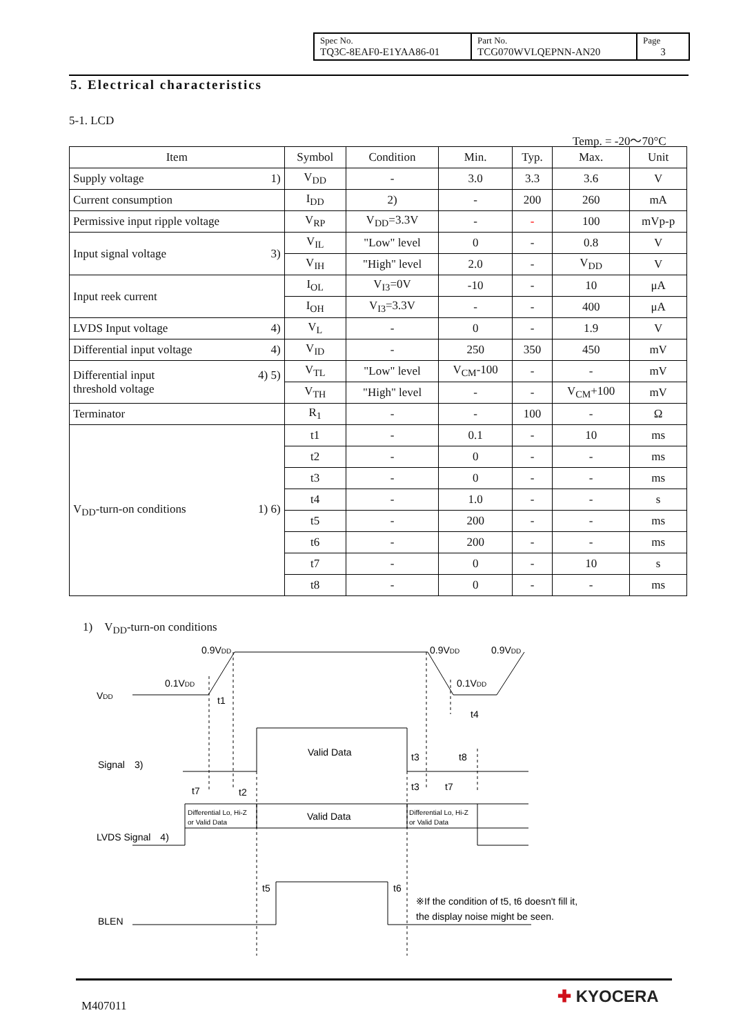| Spec No. TQ3C-8EAF0-E1YAA86-01 | Part No. TCG070WVLQEPNN-AN20 | Page 3 |
5. Electrical characteristics
5-1. LCD
Temp. = -20～70°C
| Item | Symbol | Condition | Min. | Typ. | Max. | Unit |
| --- | --- | --- | --- | --- | --- | --- |
| Supply voltage 1) | V<sub>DD</sub> | - | 3.0 | 3.3 | 3.6 | V |
| Current consumption | I<sub>DD</sub> | 2) | - | 200 | 260 | mA |
| Permissive input ripple voltage | V<sub>RP</sub> | V<sub>DD</sub>=3.3V | - | - | 100 | mVp-p |
| Input signal voltage 3) | V<sub>IL</sub> | "Low" level | 0 | - | 0.8 | V |
| | V<sub>IH</sub> | "High" level | 2.0 | - | V<sub>DD</sub> | V |
| Input reek current | I<sub>OL</sub> | V<sub>I3</sub>=0V | -10 | - | 10 | μA |
| | I<sub>OH</sub> | V<sub>I3</sub>=3.3V | - | - | 400 | μA |
| LVDS Input voltage 4) | V<sub>L</sub> | - | 0 | - | 1.9 | V |
| Differential input voltage 4) | V<sub>ID</sub> | - | 250 | 350 | 450 | mV |
| 4) 5) Differential input threshold voltage | V<sub>TL</sub> | "Low" level | V<sub>CM</sub>-100 | - | - | mV |
| | V<sub>TH</sub> | "High" level | - | - | V<sub>CM</sub>+100 | mV |
| Terminator | R<sub>1</sub> | - | - | 100 | - | Ω |
| V<sub>DD</sub>-turn-on conditions 1) 6) | t1 | - | 0.1 | - | 10 | ms |
| | t2 | - | 0 | - | - | ms |
| | t3 | - | 0 | - | - | ms |
| | t4 | - | 1.0 | - | - | s |
| | t5 | - | 200 | - | - | ms |
| | t6 | - | 200 | - | - | ms |
| | t7 | - | 0 | - | 10 | s |
| | t8 | - | 0 | - | - | ms |
1)　V<sub>DD</sub>-turn-on conditions
0.9VDD
0.9VDD
0.9VDD
0.1VDD
0.1VDD
VDD
t1
t4
Valid Data
Signal　3)
t3
t8
t7
t2
t3
t7
Differential Lo, Hi-Z
or Valid Data
Valid Data
Differential Lo, Hi-Z
or Valid Data
LVDS Signal　4)
t5
t6
※If the condition of t5, t6 doesn't fill it,
the display noise might be seen.
BLEN
M407011 ✚ KYOCERA